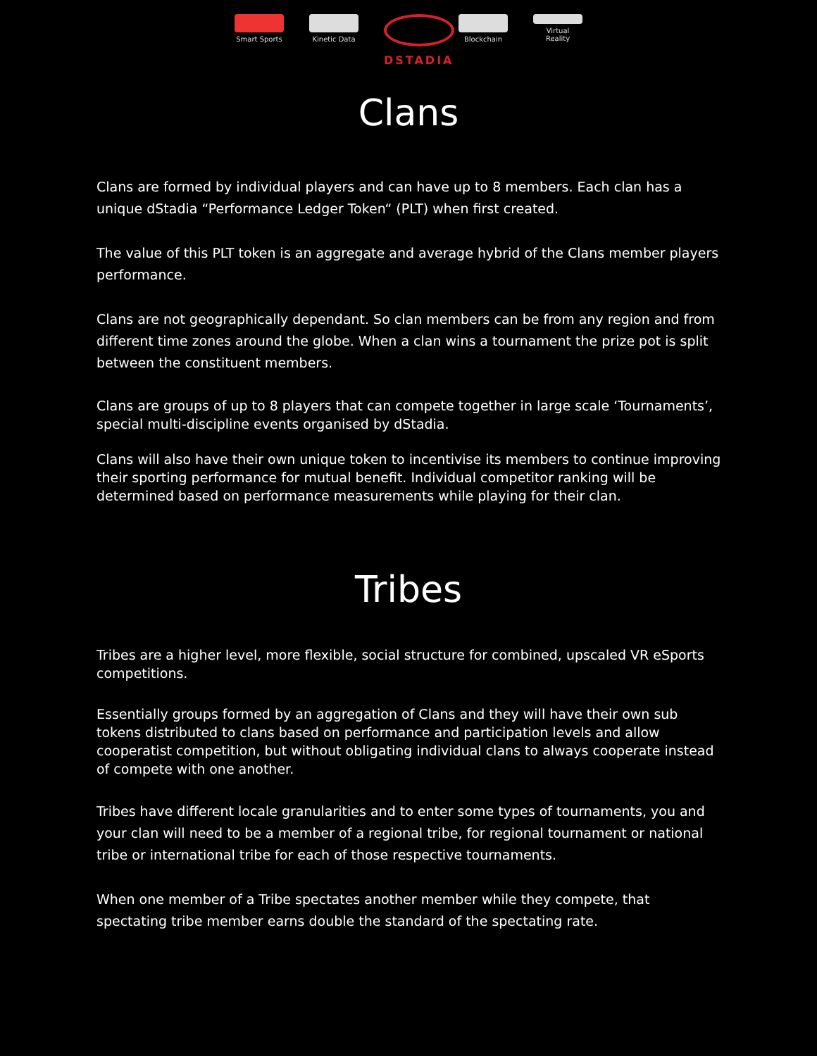Smart Sports
Kinetic Data
DSTADIA
Blockchain Virtual Reality
Clans
Clans are formed by individual players and can have up to 8 members. Each clan has a unique dStadia “Performance Ledger Token“ (PLT) when first created.
The value of this PLT token is an aggregate and average hybrid of the Clans member players performance.
Clans are not geographically dependant. So clan members can be from any region and from different time zones around the globe. When a clan wins a tournament the prize pot is split between the constituent members.
Clans are groups of up to 8 players that can compete together in large scale ‘Tournaments’, special multi-discipline events organised by dStadia.
Clans will also have their own unique token to incentivise its members to continue improving their sporting performance for mutual benefit. Individual competitor ranking will be determined based on performance measurements while playing for their clan.
Tribes
Tribes are a higher level, more flexible, social structure for combined, upscaled VR eSports competitions.
Essentially groups formed by an aggregation of Clans and they will have their own sub tokens distributed to clans based on performance and participation levels and allow cooperatist competition, but without obligating individual clans to always cooperate instead of compete with one another.
Tribes have different locale granularities and to enter some types of tournaments, you and your clan will need to be a member of a regional tribe, for regional tournament or national tribe or international tribe for each of those respective tournaments.
When one member of a Tribe spectates another member while they compete, that spectating tribe member earns double the standard of the spectating rate.